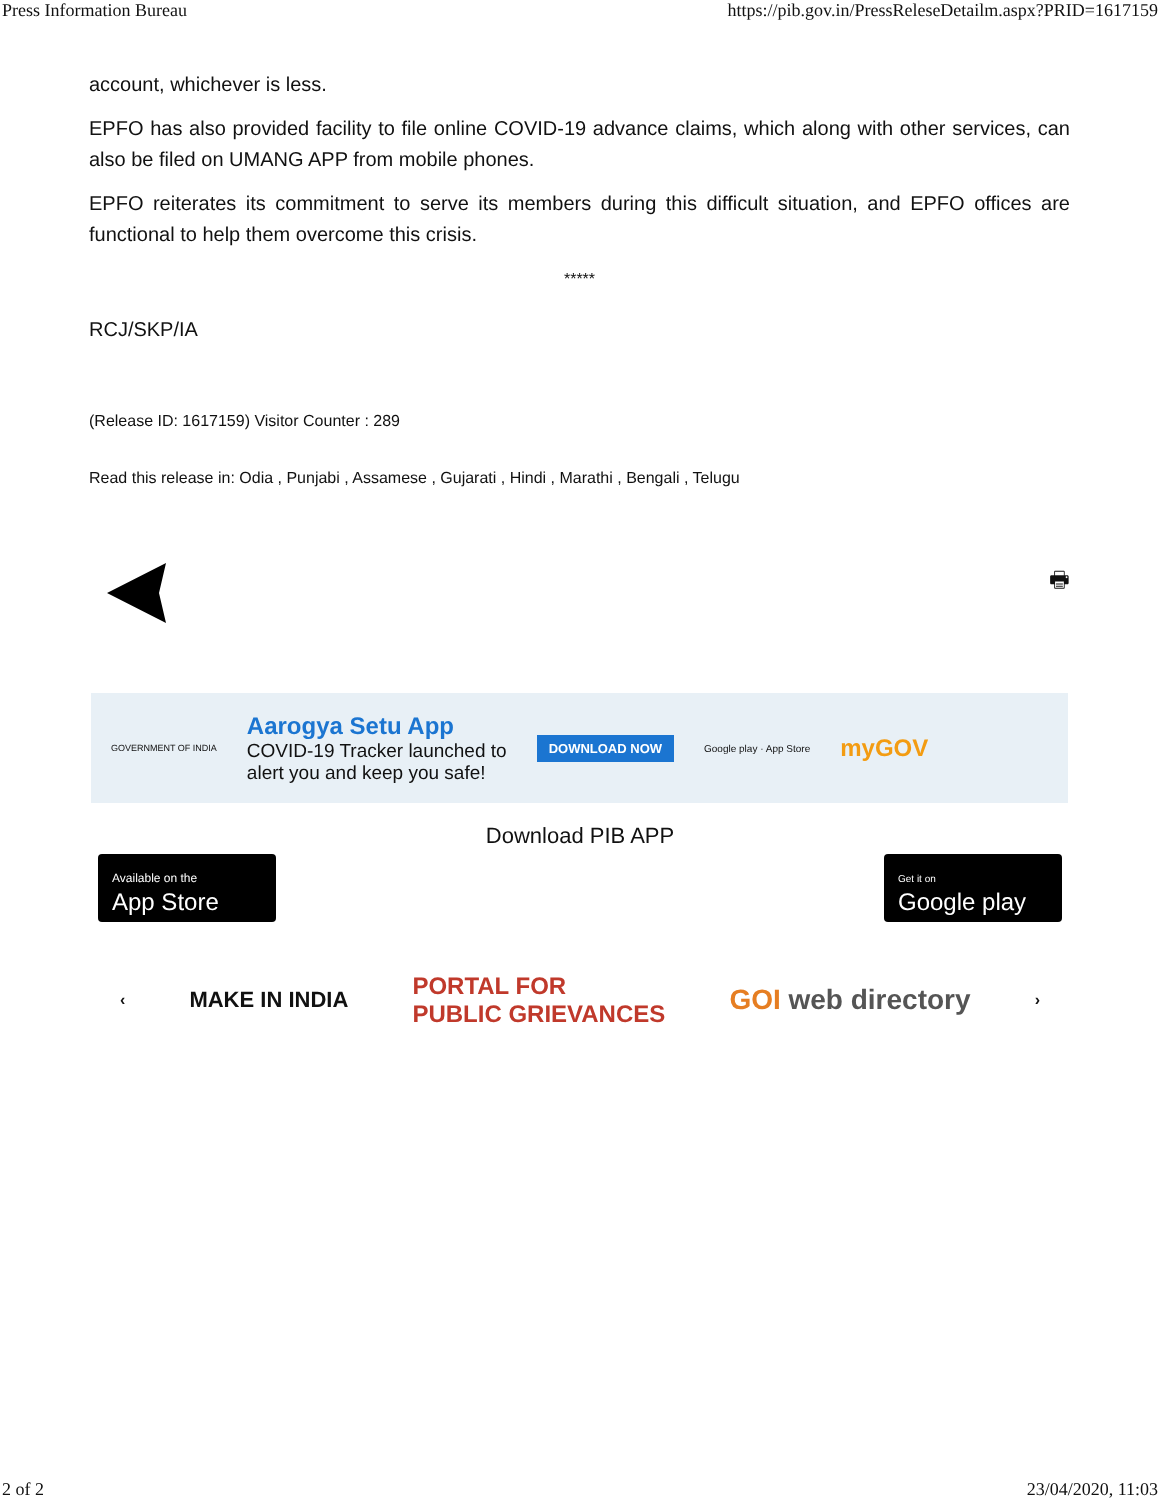Press Information Bureau https://pib.gov.in/PressReleseDetailm.aspx?PRID=1617159
account, whichever is less.
EPFO has also provided facility to file online COVID-19 advance claims, which along with other services, can also be filed on UMANG APP from mobile phones.
EPFO reiterates its commitment to serve its members during this difficult situation, and EPFO offices are functional to help them overcome this crisis.
*****
RCJ/SKP/IA
(Release ID: 1617159) Visitor Counter : 289
Read this release in: Odia , Punjabi , Assamese , Gujarati , Hindi , Marathi , Bengali , Telugu
🖶
GOVERNMENT OF INDIA
Aarogya Setu App
COVID-19 Tracker launched to
alert you and keep you safe!
DOWNLOAD NOW
Google play · App Store
myGOV
Download PIB APP
Available on the
App Store
Get it on
Google play
‹ MAKE IN INDIA PORTAL FOR
PUBLIC GRIEVANCES GOI web directory ›
2 of 2 23/04/2020, 11:03